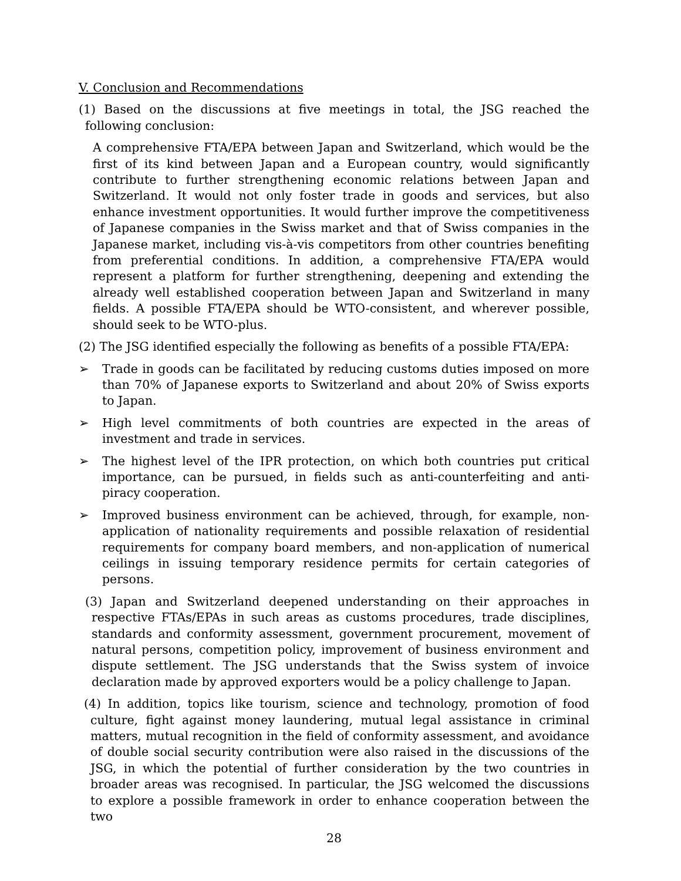V. Conclusion and Recommendations
(1) Based on the discussions at five meetings in total, the JSG reached the following conclusion:
A comprehensive FTA/EPA between Japan and Switzerland, which would be the first of its kind between Japan and a European country, would significantly contribute to further strengthening economic relations between Japan and Switzerland. It would not only foster trade in goods and services, but also enhance investment opportunities. It would further improve the competitiveness of Japanese companies in the Swiss market and that of Swiss companies in the Japanese market, including vis-à-vis competitors from other countries benefiting from preferential conditions. In addition, a comprehensive FTA/EPA would represent a platform for further strengthening, deepening and extending the already well established cooperation between Japan and Switzerland in many fields. A possible FTA/EPA should be WTO-consistent, and wherever possible, should seek to be WTO-plus.
(2) The JSG identified especially the following as benefits of a possible FTA/EPA:
➢ Trade in goods can be facilitated by reducing customs duties imposed on more than 70% of Japanese exports to Switzerland and about 20% of Swiss exports to Japan.
➢ High level commitments of both countries are expected in the areas of investment and trade in services.
➢ The highest level of the IPR protection, on which both countries put critical importance, can be pursued, in fields such as anti-counterfeiting and anti-piracy cooperation.
➢ Improved business environment can be achieved, through, for example, non-application of nationality requirements and possible relaxation of residential requirements for company board members, and non-application of numerical ceilings in issuing temporary residence permits for certain categories of persons.
(3) Japan and Switzerland deepened understanding on their approaches in respective FTAs/EPAs in such areas as customs procedures, trade disciplines, standards and conformity assessment, government procurement, movement of natural persons, competition policy, improvement of business environment and dispute settlement. The JSG understands that the Swiss system of invoice declaration made by approved exporters would be a policy challenge to Japan.
(4) In addition, topics like tourism, science and technology, promotion of food culture, fight against money laundering, mutual legal assistance in criminal matters, mutual recognition in the field of conformity assessment, and avoidance of double social security contribution were also raised in the discussions of the JSG, in which the potential of further consideration by the two countries in broader areas was recognised. In particular, the JSG welcomed the discussions to explore a possible framework in order to enhance cooperation between the two
28